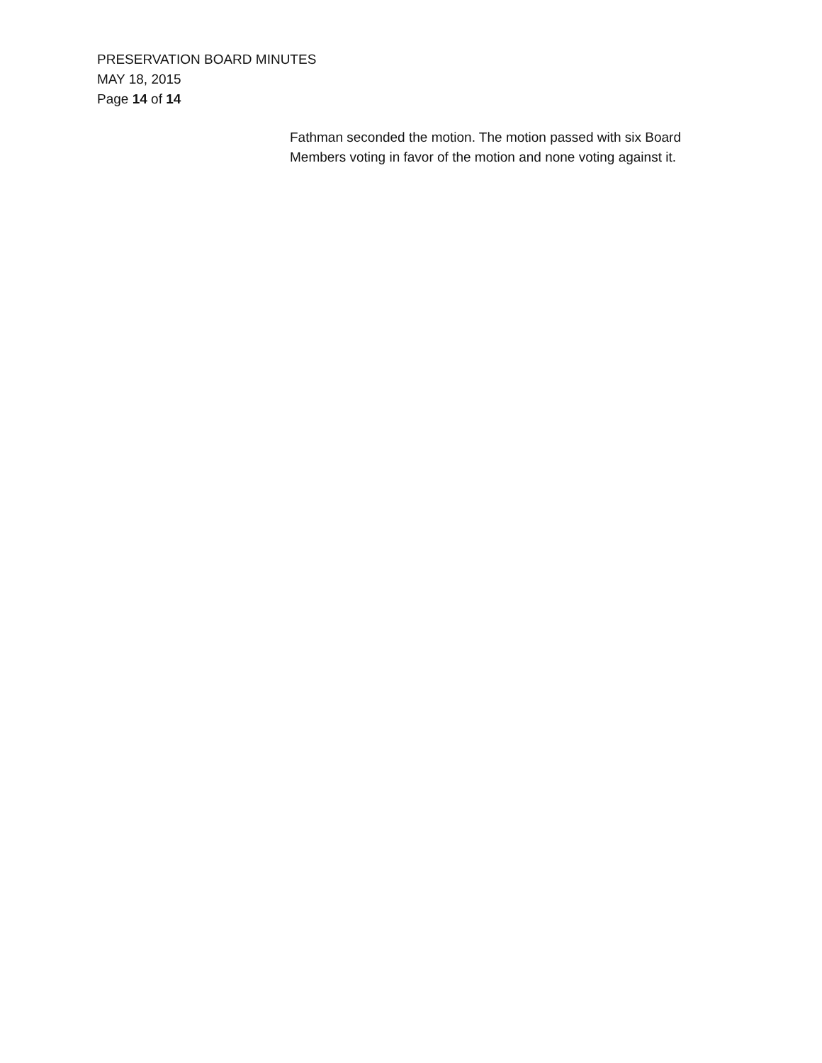PRESERVATION BOARD MINUTES
MAY 18, 2015
Page 14 of 14
Fathman seconded the motion. The motion passed with six Board
Members voting in favor of the motion and none voting against it.